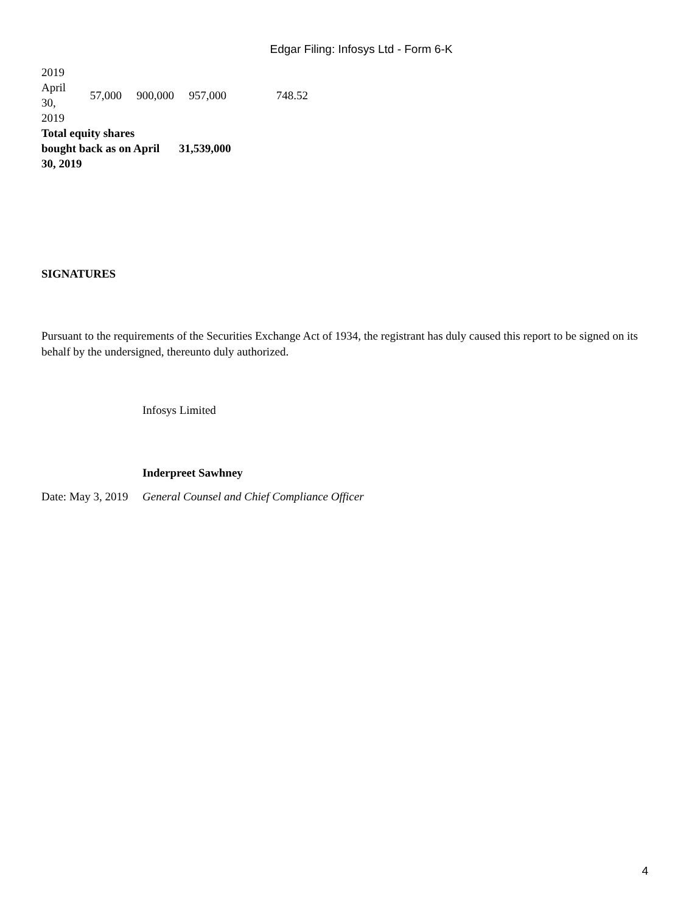Edgar Filing: Infosys Ltd - Form 6-K
| 2019 April 30, 2019 | 57,000 | 900,000 | 957,000 | 748.52 |
| Total equity shares bought back as on April 30, 2019 | 31,539,000 |
SIGNATURES
Pursuant to the requirements of the Securities Exchange Act of 1934, the registrant has duly caused this report to be signed on its behalf by the undersigned, thereunto duly authorized.
| | Infosys Limited |
| | Inderpreet Sawhney |
| Date: May 3, 2019 | General Counsel and Chief Compliance Officer |
4